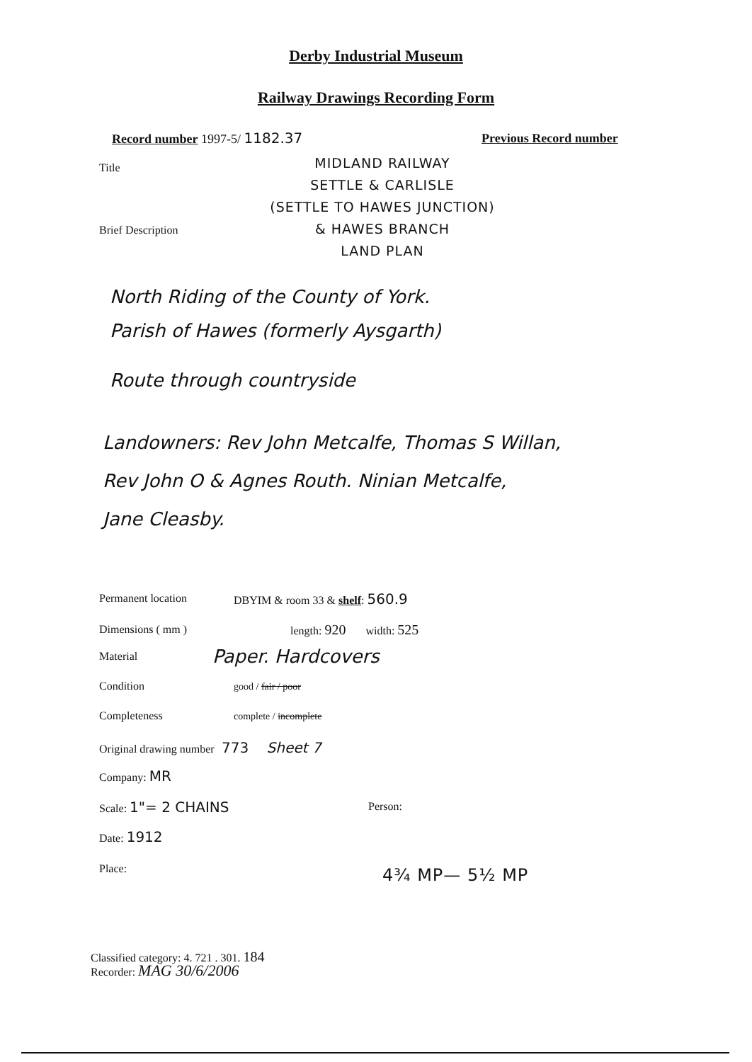Derby Industrial Museum
Railway Drawings Recording Form
Record number 1997-5/ 1182.37 Previous Record number
Title
MIDLAND RAILWAY
SETTLE & CARLISLE
(SETTLE TO HAWES JUNCTION)
& HAWES BRANCH
LAND PLAN
Brief Description
North Riding of the County of York.
Parish of Hawes (formerly Aysgarth)
Route through countryside
Landowners: Rev John Metcalfe, Thomas S Willan,
Rev John O & Agnes Routh. Ninian Metcalfe,
Jane Cleasby.
Permanent location DBYIM & room 33 & shelf: 560.9
Dimensions ( mm ) length: 920 width: 525
Material Paper. Hardcovers
Condition good / fair / poor
Completeness complete / incomplete
Original drawing number 773 Sheet 7
Company: MR
Scale: 1"= 2 CHAINS Person:
Date: 1912
Place: 4¾ MP— 5½ MP
Classified category: 4. 721 . 301. 184
Recorder: MAG 30/6/2006